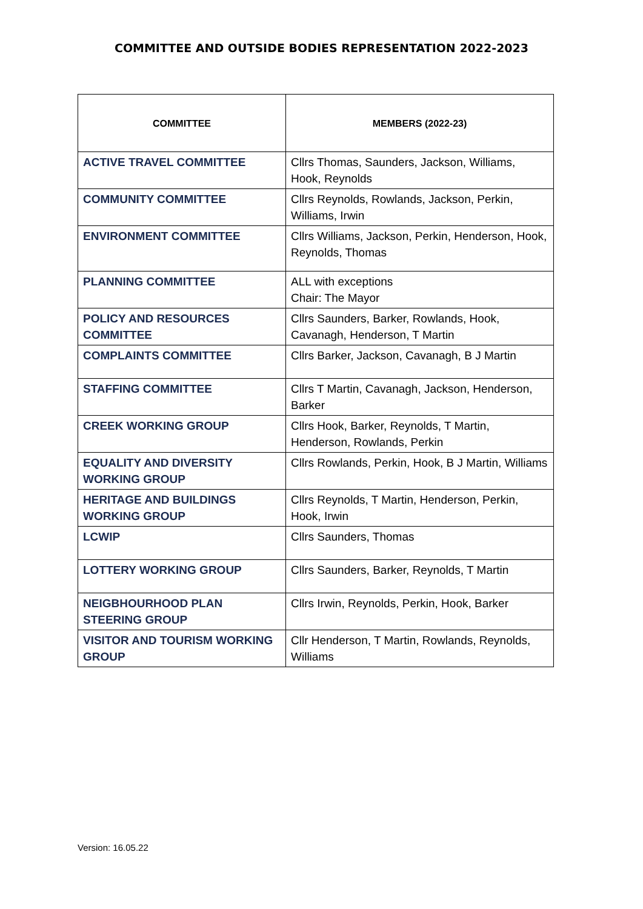COMMITTEE AND OUTSIDE BODIES REPRESENTATION 2022-2023
| COMMITTEE | MEMBERS (2022-23) |
| --- | --- |
| ACTIVE TRAVEL COMMITTEE | Cllrs Thomas, Saunders, Jackson, Williams, Hook, Reynolds |
| COMMUNITY COMMITTEE | Cllrs Reynolds, Rowlands, Jackson, Perkin, Williams, Irwin |
| ENVIRONMENT COMMITTEE | Cllrs Williams, Jackson, Perkin, Henderson, Hook, Reynolds, Thomas |
| PLANNING COMMITTEE | ALL with exceptions Chair: The Mayor |
| POLICY AND RESOURCES COMMITTEE | Cllrs Saunders, Barker, Rowlands, Hook, Cavanagh, Henderson, T Martin |
| COMPLAINTS COMMITTEE | Cllrs Barker, Jackson, Cavanagh, B J Martin |
| STAFFING COMMITTEE | Cllrs T Martin, Cavanagh, Jackson, Henderson, Barker |
| CREEK WORKING GROUP | Cllrs Hook, Barker, Reynolds, T Martin, Henderson, Rowlands, Perkin |
| EQUALITY AND DIVERSITY WORKING GROUP | Cllrs Rowlands, Perkin, Hook, B J Martin, Williams |
| HERITAGE AND BUILDINGS WORKING GROUP | Cllrs Reynolds, T Martin, Henderson, Perkin, Hook, Irwin |
| LCWIP | Cllrs Saunders, Thomas |
| LOTTERY WORKING GROUP | Cllrs Saunders, Barker, Reynolds, T Martin |
| NEIGBHOURHOOD PLAN STEERING GROUP | Cllrs Irwin, Reynolds, Perkin, Hook, Barker |
| VISITOR AND TOURISM WORKING GROUP | Cllr Henderson, T Martin, Rowlands, Reynolds, Williams |
Version: 16.05.22